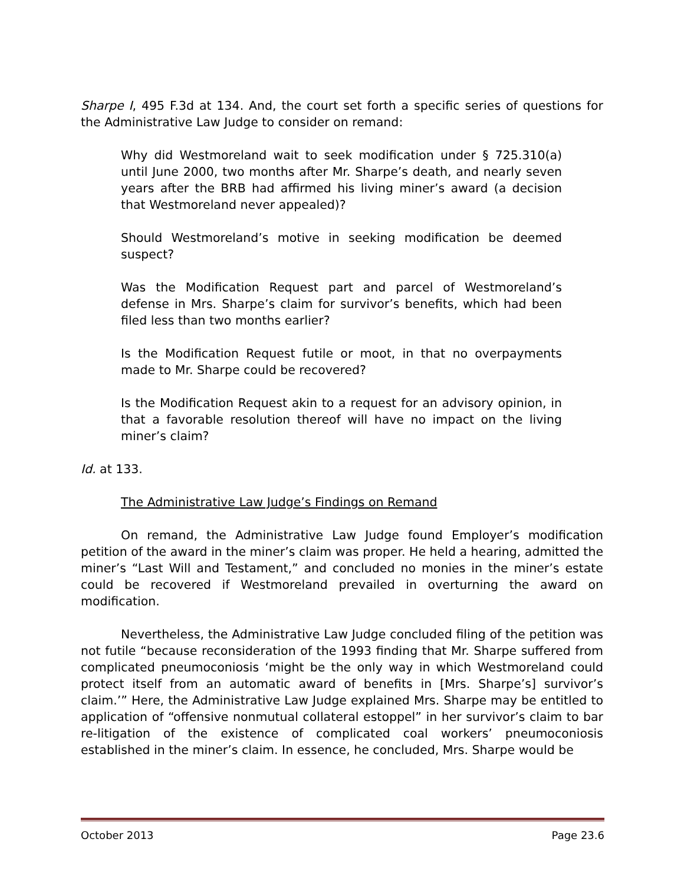Sharpe I, 495 F.3d at 134. And, the court set forth a specific series of questions for the Administrative Law Judge to consider on remand:
Why did Westmoreland wait to seek modification under § 725.310(a) until June 2000, two months after Mr. Sharpe’s death, and nearly seven years after the BRB had affirmed his living miner’s award (a decision that Westmoreland never appealed)?
Should Westmoreland’s motive in seeking modification be deemed suspect?
Was the Modification Request part and parcel of Westmoreland’s defense in Mrs. Sharpe’s claim for survivor’s benefits, which had been filed less than two months earlier?
Is the Modification Request futile or moot, in that no overpayments made to Mr. Sharpe could be recovered?
Is the Modification Request akin to a request for an advisory opinion, in that a favorable resolution thereof will have no impact on the living miner’s claim?
Id. at 133.
The Administrative Law Judge’s Findings on Remand
On remand, the Administrative Law Judge found Employer’s modification petition of the award in the miner’s claim was proper. He held a hearing, admitted the miner’s “Last Will and Testament,” and concluded no monies in the miner’s estate could be recovered if Westmoreland prevailed in overturning the award on modification.
Nevertheless, the Administrative Law Judge concluded filing of the petition was not futile “because reconsideration of the 1993 finding that Mr. Sharpe suffered from complicated pneumoconiosis ‘might be the only way in which Westmoreland could protect itself from an automatic award of benefits in [Mrs. Sharpe’s] survivor’s claim.’” Here, the Administrative Law Judge explained Mrs. Sharpe may be entitled to application of “offensive nonmutual collateral estoppel” in her survivor’s claim to bar re-litigation of the existence of complicated coal workers’ pneumoconiosis established in the miner’s claim. In essence, he concluded, Mrs. Sharpe would be
October 2013 Page 23.6